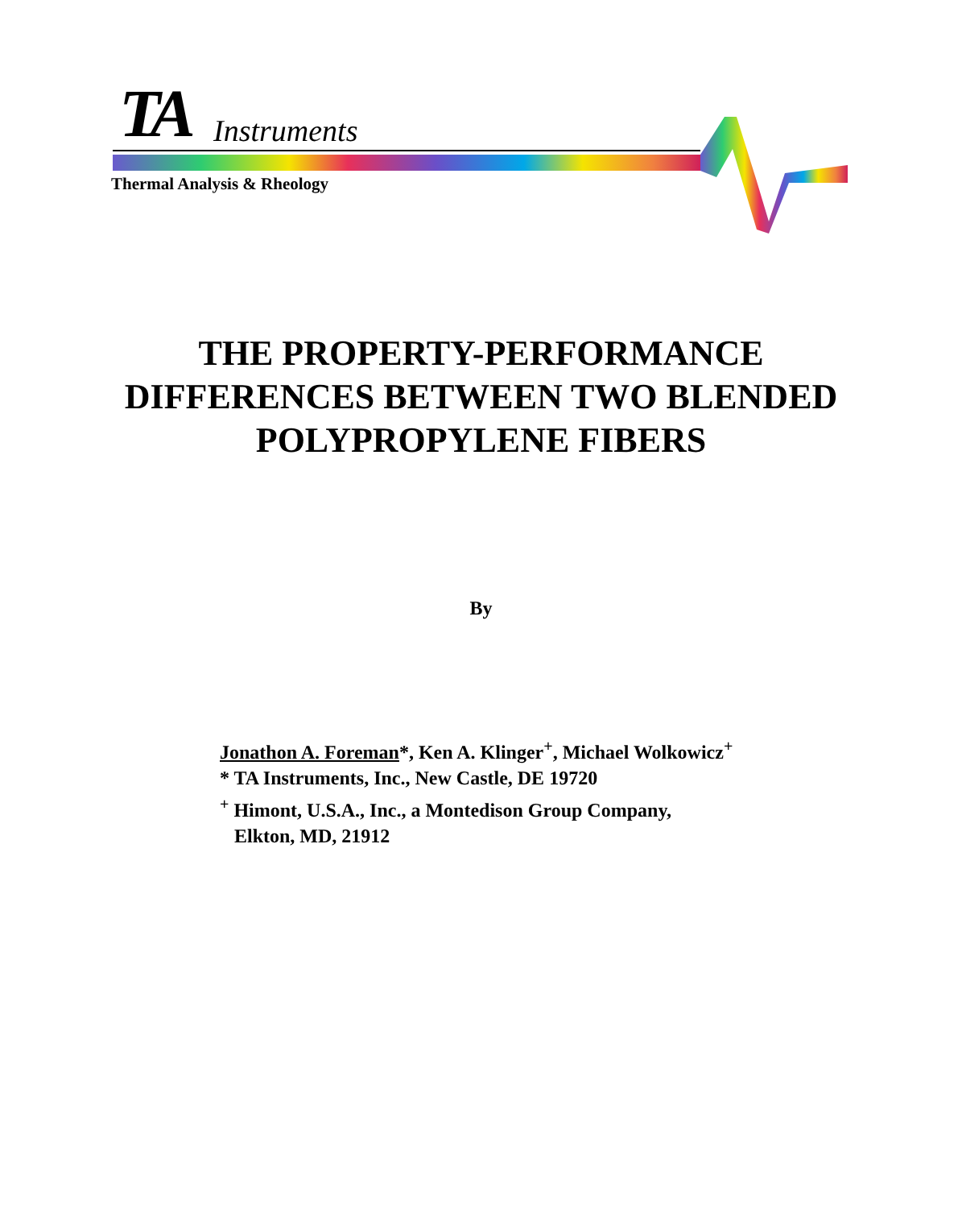TA Instruments
Thermal Analysis & Rheology
THE PROPERTY-PERFORMANCE
DIFFERENCES BETWEEN TWO BLENDED
POLYPROPYLENE FIBERS
By
Jonathon A. Foreman*, Ken A. Klinger<sup>+</sup>, Michael Wolkowicz<sup>+</sup>
* TA Instruments, Inc., New Castle, DE 19720
<sup>+</sup> Himont, U.S.A., Inc., a Montedison Group Company,
Elkton, MD, 21912